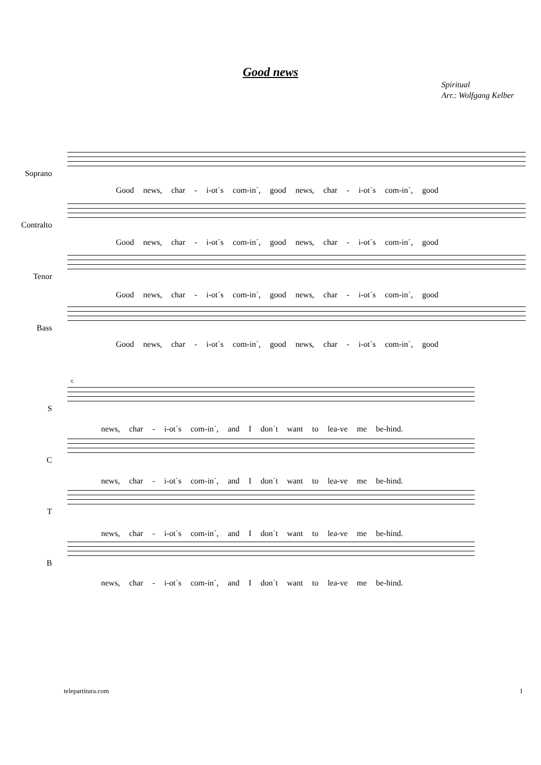Good news
Spiritual
Arr.: Wolfgang Kelber
Soprano
Contralto
Tenor
Bass
Good news, char - i-ot´s com-in´, good news, char - i-ot´s com-in´, good
Good news, char - i-ot´s com-in´, good news, char - i-ot´s com-in´, good
Good news, char - i-ot´s com-in´, good news, char - i-ot´s com-in´, good
Good news, char - i-ot´s com-in´, good news, char - i-ot´s com-in´, good
5
S
C
T
B
news, char - i-ot´s com-in´, and I don´t want to lea-ve me be-hind.
news, char - i-ot´s com-in´, and I don´t want to lea-ve me be-hind.
news, char - i-ot´s com-in´, and I don´t want to lea-ve me be-hind.
news, char - i-ot´s com-in´, and I don´t want to lea-ve me be-hind.
telepartitura.com 1